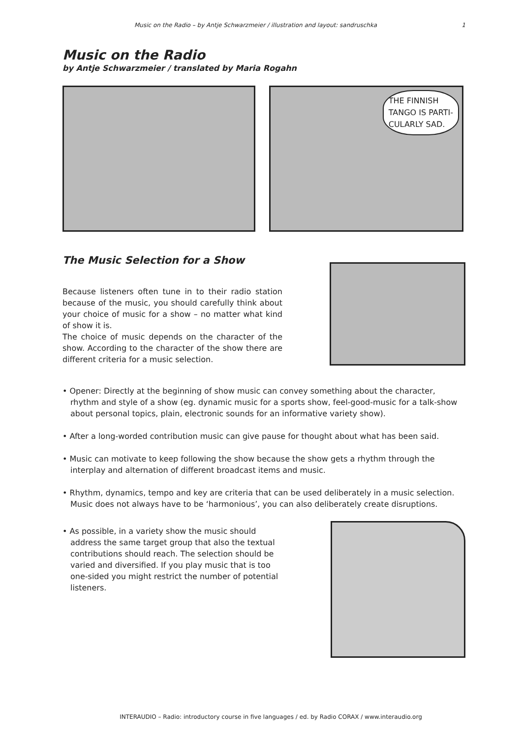Music on the Radio – by Antje Schwarzmeier / illustration and layout: sandruschka 1
Music on the Radio
by Antje Schwarzmeier / translated by Maria Rogahn
THE FINNISH
TANGO IS PARTI-
CULARLY SAD.
The Music Selection for a Show
Because listeners often tune in to their radio station because of the music, you should carefully think about your choice of music for a show – no matter what kind of show it is.
The choice of music depends on the character of the show. According to the character of the show there are different criteria for a music selection.
• Opener: Directly at the beginning of show music can convey something about the character, rhythm and style of a show (eg. dynamic music for a sports show, feel-good-music for a talk-show about personal topics, plain, electronic sounds for an informative variety show).
• After a long-worded contribution music can give pause for thought about what has been said.
• Music can motivate to keep following the show because the show gets a rhythm through the interplay and alternation of different broadcast items and music.
• Rhythm, dynamics, tempo and key are criteria that can be used deliberately in a music selection. Music does not always have to be ‘harmonious’, you can also deliberately create disruptions.
• As possible, in a variety show the music should address the same target group that also the textual contributions should reach. The selection should be varied and diversified. If you play music that is too one-sided you might restrict the number of potential listeners.
INTERAUDIO – Radio: introductory course in five languages / ed. by Radio CORAX / www.interaudio.org